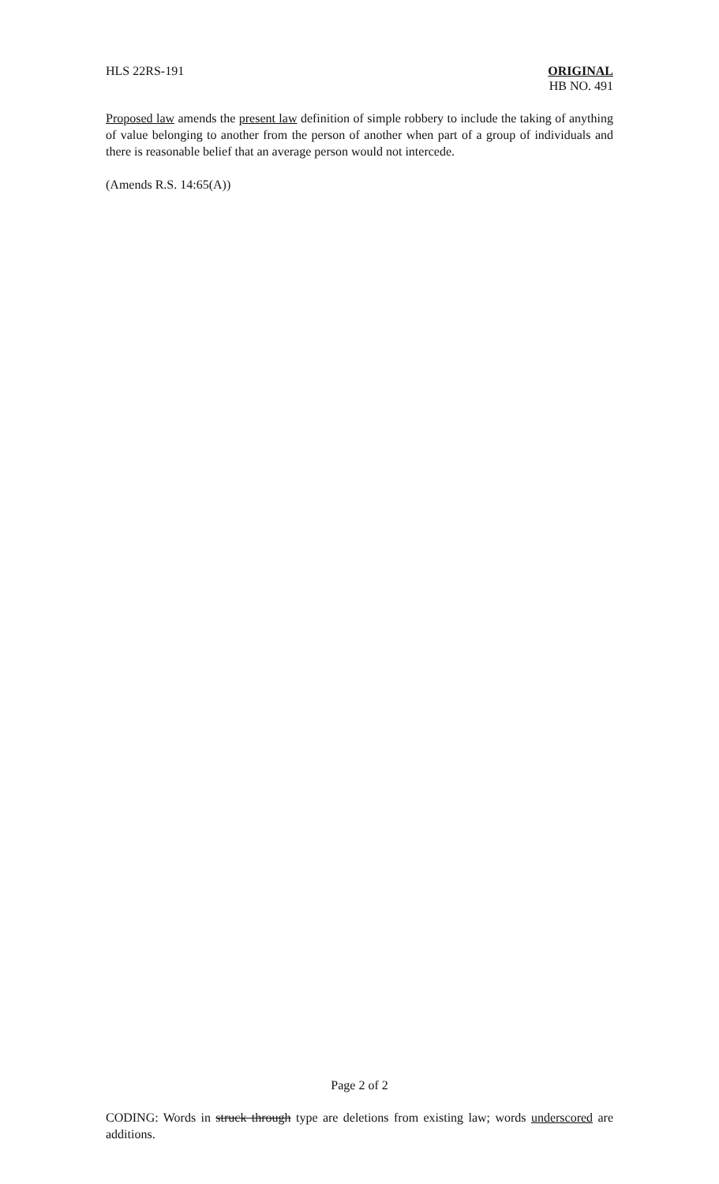HLS 22RS-191 ORIGINAL
HB NO. 491
Proposed law amends the present law definition of simple robbery to include the taking of anything of value belonging to another from the person of another when part of a group of individuals and there is reasonable belief that an average person would not intercede.
(Amends R.S. 14:65(A))
Page 2 of 2
CODING: Words in struck through type are deletions from existing law; words underscored are additions.